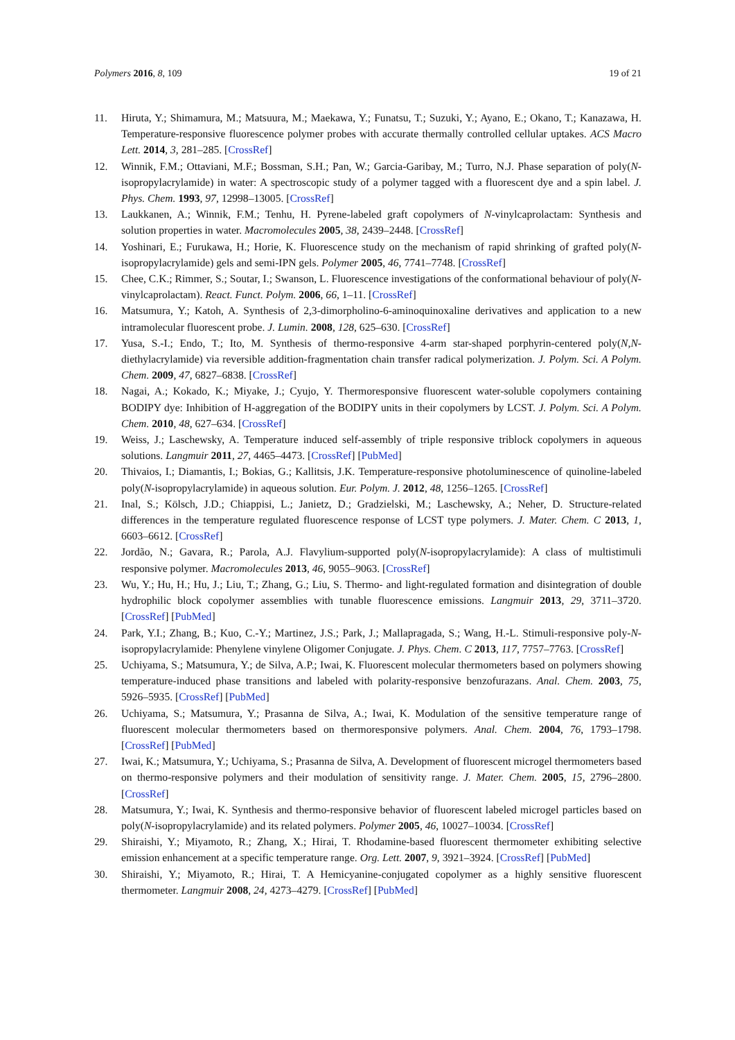Polymers 2016, 8, 109 19 of 21
11. Hiruta, Y.; Shimamura, M.; Matsuura, M.; Maekawa, Y.; Funatsu, T.; Suzuki, Y.; Ayano, E.; Okano, T.; Kanazawa, H. Temperature-responsive fluorescence polymer probes with accurate thermally controlled cellular uptakes. ACS Macro Lett. 2014, 3, 281–285. [CrossRef]
12. Winnik, F.M.; Ottaviani, M.F.; Bossman, S.H.; Pan, W.; Garcia-Garibay, M.; Turro, N.J. Phase separation of poly(N-isopropylacrylamide) in water: A spectroscopic study of a polymer tagged with a fluorescent dye and a spin label. J. Phys. Chem. 1993, 97, 12998–13005. [CrossRef]
13. Laukkanen, A.; Winnik, F.M.; Tenhu, H. Pyrene-labeled graft copolymers of N-vinylcaprolactam: Synthesis and solution properties in water. Macromolecules 2005, 38, 2439–2448. [CrossRef]
14. Yoshinari, E.; Furukawa, H.; Horie, K. Fluorescence study on the mechanism of rapid shrinking of grafted poly(N-isopropylacrylamide) gels and semi-IPN gels. Polymer 2005, 46, 7741–7748. [CrossRef]
15. Chee, C.K.; Rimmer, S.; Soutar, I.; Swanson, L. Fluorescence investigations of the conformational behaviour of poly(N-vinylcaprolactam). React. Funct. Polym. 2006, 66, 1–11. [CrossRef]
16. Matsumura, Y.; Katoh, A. Synthesis of 2,3-dimorpholino-6-aminoquinoxaline derivatives and application to a new intramolecular fluorescent probe. J. Lumin. 2008, 128, 625–630. [CrossRef]
17. Yusa, S.-I.; Endo, T.; Ito, M. Synthesis of thermo-responsive 4-arm star-shaped porphyrin-centered poly(N,N-diethylacrylamide) via reversible addition-fragmentation chain transfer radical polymerization. J. Polym. Sci. A Polym. Chem. 2009, 47, 6827–6838. [CrossRef]
18. Nagai, A.; Kokado, K.; Miyake, J.; Cyujo, Y. Thermoresponsive fluorescent water-soluble copolymers containing BODIPY dye: Inhibition of H-aggregation of the BODIPY units in their copolymers by LCST. J. Polym. Sci. A Polym. Chem. 2010, 48, 627–634. [CrossRef]
19. Weiss, J.; Laschewsky, A. Temperature induced self-assembly of triple responsive triblock copolymers in aqueous solutions. Langmuir 2011, 27, 4465–4473. [CrossRef] [PubMed]
20. Thivaios, I.; Diamantis, I.; Bokias, G.; Kallitsis, J.K. Temperature-responsive photoluminescence of quinoline-labeled poly(N-isopropylacrylamide) in aqueous solution. Eur. Polym. J. 2012, 48, 1256–1265. [CrossRef]
21. Inal, S.; Kölsch, J.D.; Chiappisi, L.; Janietz, D.; Gradzielski, M.; Laschewsky, A.; Neher, D. Structure-related differences in the temperature regulated fluorescence response of LCST type polymers. J. Mater. Chem. C 2013, 1, 6603–6612. [CrossRef]
22. Jordão, N.; Gavara, R.; Parola, A.J. Flavylium-supported poly(N-isopropylacrylamide): A class of multistimuli responsive polymer. Macromolecules 2013, 46, 9055–9063. [CrossRef]
23. Wu, Y.; Hu, H.; Hu, J.; Liu, T.; Zhang, G.; Liu, S. Thermo- and light-regulated formation and disintegration of double hydrophilic block copolymer assemblies with tunable fluorescence emissions. Langmuir 2013, 29, 3711–3720. [CrossRef] [PubMed]
24. Park, Y.I.; Zhang, B.; Kuo, C.-Y.; Martinez, J.S.; Park, J.; Mallapragada, S.; Wang, H.-L. Stimuli-responsive poly-N-isopropylacrylamide: Phenylene vinylene Oligomer Conjugate. J. Phys. Chem. C 2013, 117, 7757–7763. [CrossRef]
25. Uchiyama, S.; Matsumura, Y.; de Silva, A.P.; Iwai, K. Fluorescent molecular thermometers based on polymers showing temperature-induced phase transitions and labeled with polarity-responsive benzofurazans. Anal. Chem. 2003, 75, 5926–5935. [CrossRef] [PubMed]
26. Uchiyama, S.; Matsumura, Y.; Prasanna de Silva, A.; Iwai, K. Modulation of the sensitive temperature range of fluorescent molecular thermometers based on thermoresponsive polymers. Anal. Chem. 2004, 76, 1793–1798. [CrossRef] [PubMed]
27. Iwai, K.; Matsumura, Y.; Uchiyama, S.; Prasanna de Silva, A. Development of fluorescent microgel thermometers based on thermo-responsive polymers and their modulation of sensitivity range. J. Mater. Chem. 2005, 15, 2796–2800. [CrossRef]
28. Matsumura, Y.; Iwai, K. Synthesis and thermo-responsive behavior of fluorescent labeled microgel particles based on poly(N-isopropylacrylamide) and its related polymers. Polymer 2005, 46, 10027–10034. [CrossRef]
29. Shiraishi, Y.; Miyamoto, R.; Zhang, X.; Hirai, T. Rhodamine-based fluorescent thermometer exhibiting selective emission enhancement at a specific temperature range. Org. Lett. 2007, 9, 3921–3924. [CrossRef] [PubMed]
30. Shiraishi, Y.; Miyamoto, R.; Hirai, T. A Hemicyanine-conjugated copolymer as a highly sensitive fluorescent thermometer. Langmuir 2008, 24, 4273–4279. [CrossRef] [PubMed]